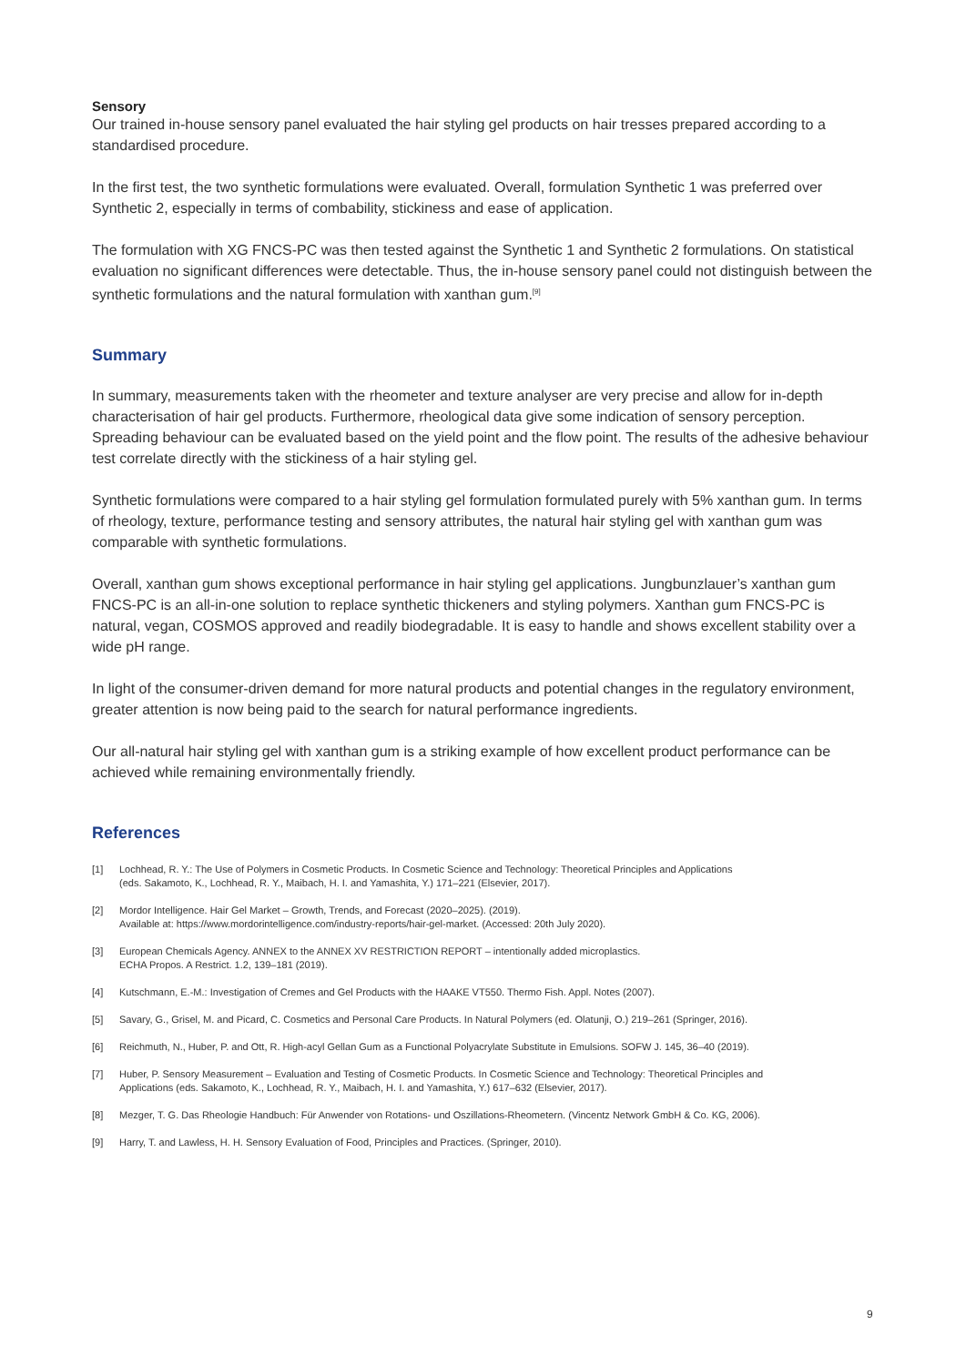Sensory
Our trained in-house sensory panel evaluated the hair styling gel products on hair tresses prepared according to a standardised procedure.
In the first test, the two synthetic formulations were evaluated. Overall, formulation Synthetic 1 was preferred over Synthetic 2, especially in terms of combability, stickiness and ease of application.
The formulation with XG FNCS-PC was then tested against the Synthetic 1 and Synthetic 2 formulations. On statistical evaluation no significant differences were detectable. Thus, the in-house sensory panel could not distinguish between the synthetic formulations and the natural formulation with xanthan gum.<sup>[9]</sup>
Summary
In summary, measurements taken with the rheometer and texture analyser are very precise and allow for in-depth characterisation of hair gel products. Furthermore, rheological data give some indication of sensory perception. Spreading behaviour can be evaluated based on the yield point and the flow point. The results of the adhesive behaviour test correlate directly with the stickiness of a hair styling gel.
Synthetic formulations were compared to a hair styling gel formulation formulated purely with 5% xanthan gum. In terms of rheology, texture, performance testing and sensory attributes, the natural hair styling gel with xanthan gum was comparable with synthetic formulations.
Overall, xanthan gum shows exceptional performance in hair styling gel applications. Jungbunzlauer’s xanthan gum FNCS-PC is an all-in-one solution to replace synthetic thickeners and styling polymers. Xanthan gum FNCS-PC is natural, vegan, COSMOS approved and readily biodegradable. It is easy to handle and shows excellent stability over a wide pH range.
In light of the consumer-driven demand for more natural products and potential changes in the regulatory environment, greater attention is now being paid to the search for natural performance ingredients.
Our all-natural hair styling gel with xanthan gum is a striking example of how excellent product performance can be achieved while remaining environmentally friendly.
References
[1] Lochhead, R. Y.: The Use of Polymers in Cosmetic Products. In Cosmetic Science and Technology: Theoretical Principles and Applications
(eds. Sakamoto, K., Lochhead, R. Y., Maibach, H. I. and Yamashita, Y.) 171–221 (Elsevier, 2017).
[2] Mordor Intelligence. Hair Gel Market – Growth, Trends, and Forecast (2020–2025). (2019).
Available at: https://www.mordorintelligence.com/industry-reports/hair-gel-market. (Accessed: 20th July 2020).
[3] European Chemicals Agency. ANNEX to the ANNEX XV RESTRICTION REPORT – intentionally added microplastics.
ECHA Propos. A Restrict. 1.2, 139–181 (2019).
[4] Kutschmann, E.-M.: Investigation of Cremes and Gel Products with the HAAKE VT550. Thermo Fish. Appl. Notes (2007).
[5] Savary, G., Grisel, M. and Picard, C. Cosmetics and Personal Care Products. In Natural Polymers (ed. Olatunji, O.) 219–261 (Springer, 2016).
[6] Reichmuth, N., Huber, P. and Ott, R. High-acyl Gellan Gum as a Functional Polyacrylate Substitute in Emulsions. SOFW J. 145, 36–40 (2019).
[7] Huber, P. Sensory Measurement – Evaluation and Testing of Cosmetic Products. In Cosmetic Science and Technology: Theoretical Principles and
Applications (eds. Sakamoto, K., Lochhead, R. Y., Maibach, H. I. and Yamashita, Y.) 617–632 (Elsevier, 2017).
[8] Mezger, T. G. Das Rheologie Handbuch: Für Anwender von Rotations- und Oszillations-Rheometern. (Vincentz Network GmbH & Co. KG, 2006).
[9] Harry, T. and Lawless, H. H. Sensory Evaluation of Food, Principles and Practices. (Springer, 2010).
9